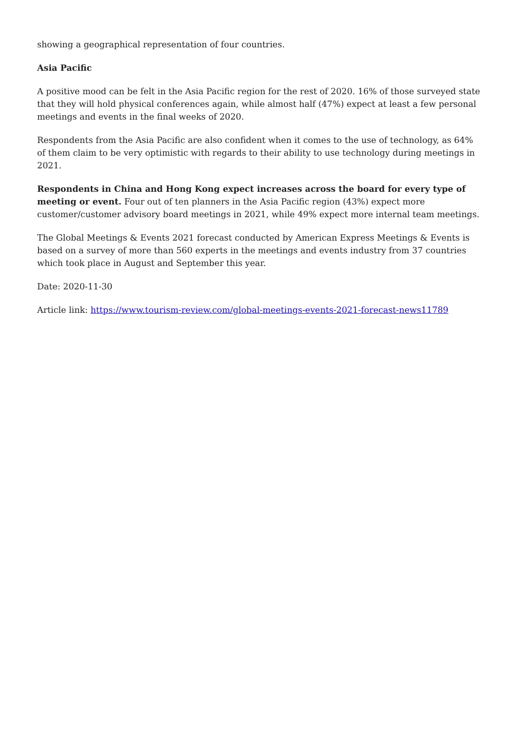showing a geographical representation of four countries.
Asia Pacific
A positive mood can be felt in the Asia Pacific region for the rest of 2020. 16% of those surveyed state that they will hold physical conferences again, while almost half (47%) expect at least a few personal meetings and events in the final weeks of 2020.
Respondents from the Asia Pacific are also confident when it comes to the use of technology, as 64% of them claim to be very optimistic with regards to their ability to use technology during meetings in 2021.
Respondents in China and Hong Kong expect increases across the board for every type of meeting or event. Four out of ten planners in the Asia Pacific region (43%) expect more customer/customer advisory board meetings in 2021, while 49% expect more internal team meetings.
The Global Meetings & Events 2021 forecast conducted by American Express Meetings & Events is based on a survey of more than 560 experts in the meetings and events industry from 37 countries which took place in August and September this year.
Date: 2020-11-30
Article link: https://www.tourism-review.com/global-meetings-events-2021-forecast-news11789